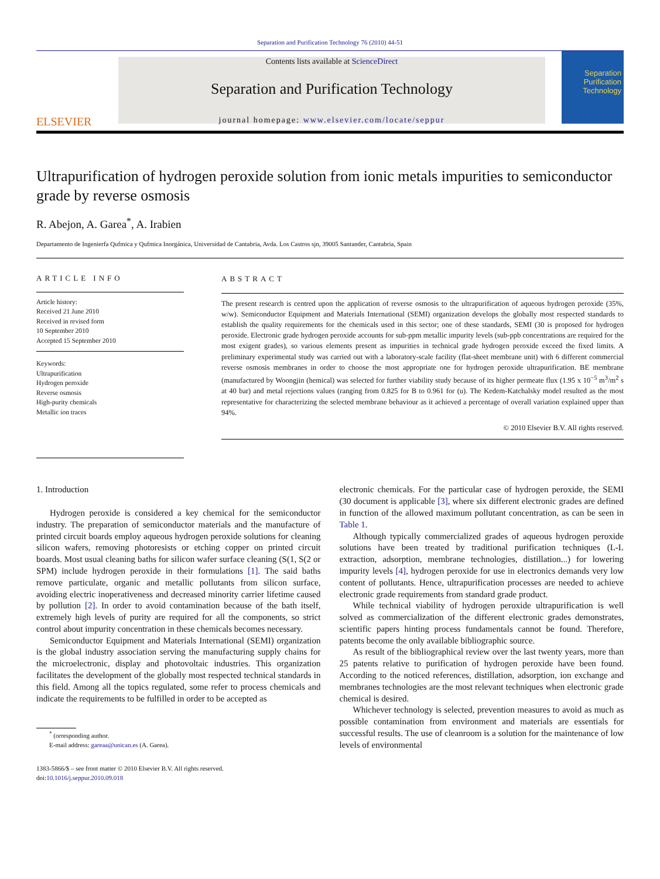Separation and Purification Technology 76 (2010) 44-51
ELSEVIER
Contents lists available at ScienceDirect
Separation and Purification Technology
journal homepage: www.elsevier.com/locate/seppur
Separation Purification Technology
Ultrapurification of hydrogen peroxide solution from ionic metals impurities to semiconductor grade by reverse osmosis
R. Abejon, A. Garea<sup>*</sup>, A. Irabien
Departamento de Ingenierfa Qufmica y Qufmica Inorgánica, Universidad de Cantabria, Avda. Los Castros sjn, 39005 Santander, Cantabria, Spain
ARTICLE INFO
Article history:
Received 21 June 2010
Received in revised form
10 September 2010
Accepted 15 September 2010
Keywords:
Ultrapurification
Hydrogen peroxide
Reverse osmosis
High-purity chemicals
Metallic ion traces
ABSTRACT
The present research is centred upon the application of reverse osmosis to the ultrapurification of aqueous hydrogen peroxide (35%, w/w). Semiconductor Equipment and Materials International (SEMI) organization develops the globally most respected standards to establish the quality requirements for the chemicals used in this sector; one of these standards, SEMI (30 is proposed for hydrogen peroxide. Electronic grade hydrogen peroxide accounts for sub-ppm metallic impurity levels (sub-ppb concentrations are required for the most exigent grades), so various elements present as impurities in technical grade hydrogen peroxide exceed the fixed limits. A preliminary experimental study was carried out with a laboratory-scale facility (flat-sheet membrane unit) with 6 different commercial reverse osmosis membranes in order to choose the most appropriate one for hydrogen peroxide ultrapurification. BE membrane (manufactured by Woongjin (hemical) was selected for further viability study because of its higher permeate flux (1.95 x 10<sup>−5</sup> m<sup>3</sup>/m<sup>2</sup> s at 40 bar) and metal rejections values (ranging from 0.825 for B to 0.961 for (u). The Kedem-Katchalsky model resulted as the most representative for characterizing the selected membrane behaviour as it achieved a percentage of overall variation explained upper than 94%.
© 2010 Elsevier B.V. All rights reserved.
1. Introduction
Hydrogen peroxide is considered a key chemical for the semiconductor industry. The preparation of semiconductor materials and the manufacture of printed circuit boards employ aqueous hydrogen peroxide solutions for cleaning silicon wafers, removing photoresists or etching copper on printed circuit boards. Most usual cleaning baths for silicon wafer surface cleaning (S(1, S(2 or SPM) include hydrogen peroxide in their formulations [1]. The said baths remove particulate, organic and metallic pollutants from silicon surface, avoiding electric inoperativeness and decreased minority carrier lifetime caused by pollution [2]. In order to avoid contamination because of the bath itself, extremely high levels of purity are required for all the components, so strict control about impurity concentration in these chemicals becomes necessary.
Semiconductor Equipment and Materials International (SEMI) organization is the global industry association serving the manufacturing supply chains for the microelectronic, display and photovoltaic industries. This organization facilitates the development of the globally most respected technical standards in this field. Among all the topics regulated, some refer to process chemicals and indicate the requirements to be fulfilled in order to be accepted as
<sup>*</sup> (orresponding author.
E-mail address: gareaa@unican.es (A. Garea).
1383-5866/$ – see front matter © 2010 Elsevier B.V. All rights reserved.
doi:10.1016/j.seppur.2010.09.018
electronic chemicals. For the particular case of hydrogen peroxide, the SEMI (30 document is applicable [3], where six different electronic grades are defined in function of the allowed maximum pollutant concentration, as can be seen in Table 1.
Although typically commercialized grades of aqueous hydrogen peroxide solutions have been treated by traditional purification techniques (L-L extraction, adsorption, membrane technologies, distillation...) for lowering impurity levels [4], hydrogen peroxide for use in electronics demands very low content of pollutants. Hence, ultrapurification processes are needed to achieve electronic grade requirements from standard grade product.
While technical viability of hydrogen peroxide ultrapurification is well solved as commercialization of the different electronic grades demonstrates, scientific papers hinting process fundamentals cannot be found. Therefore, patents become the only available bibliographic source.
As result of the bibliographical review over the last twenty years, more than 25 patents relative to purification of hydrogen peroxide have been found. According to the noticed references, distillation, adsorption, ion exchange and membranes technologies are the most relevant techniques when electronic grade chemical is desired.
Whichever technology is selected, prevention measures to avoid as much as possible contamination from environment and materials are essentials for successful results. The use of cleanroom is a solution for the maintenance of low levels of environmental